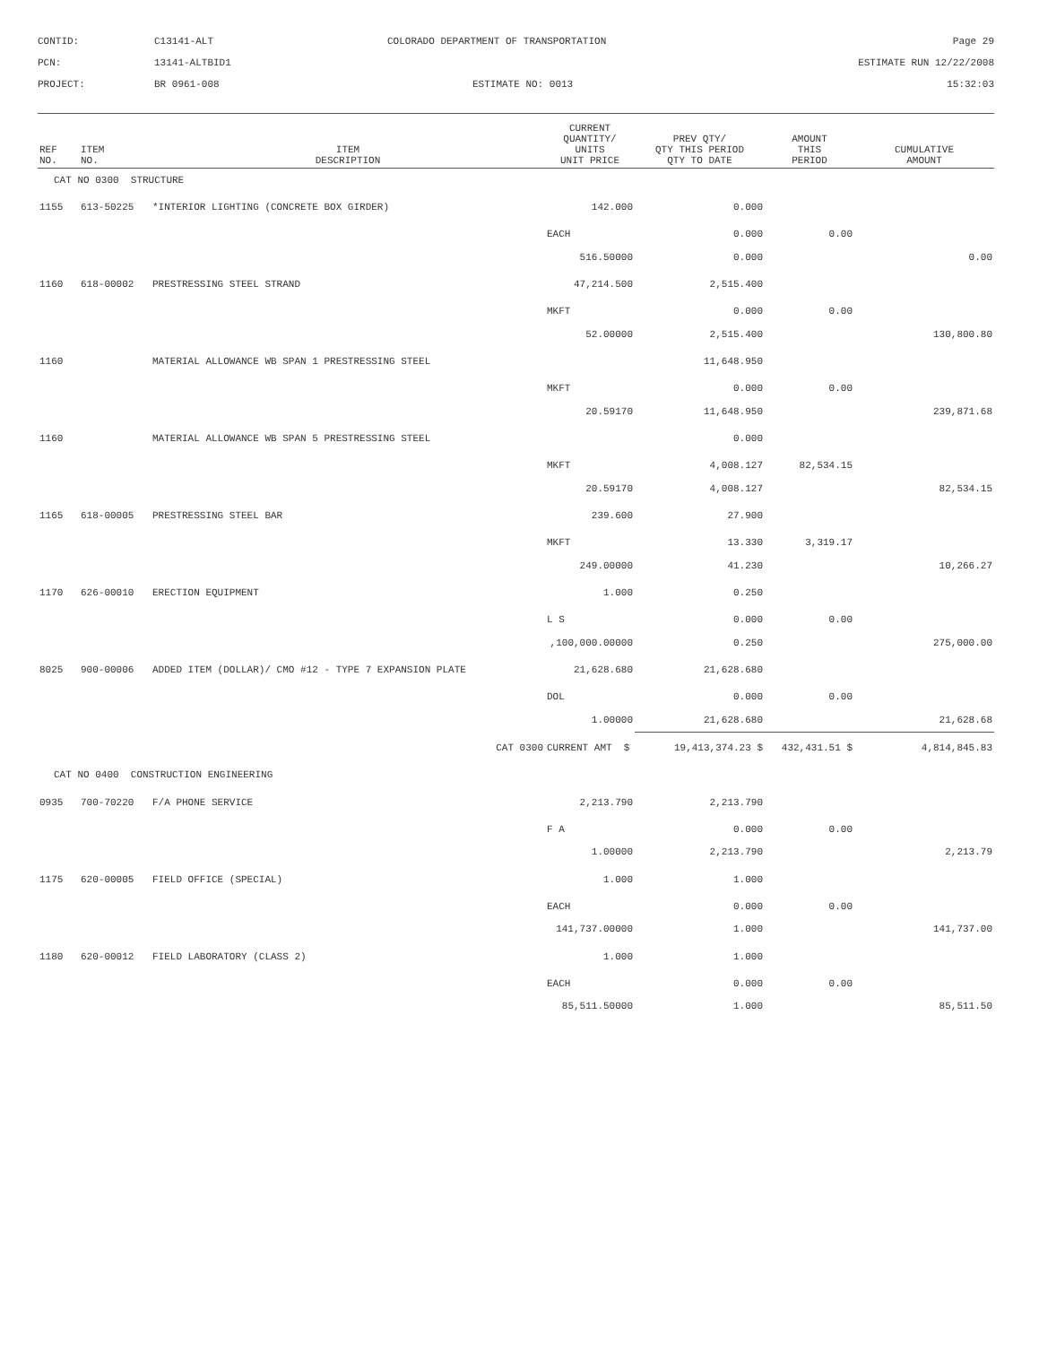CONTID:
C13141-ALT
COLORADO DEPARTMENT OF TRANSPORTATION
Page 29
PCN:
13141-ALTBID1
ESTIMATE RUN 12/22/2008
PROJECT:
BR 0961-008
ESTIMATE NO: 0013
15:32:03
| REF NO. | ITEM NO. | ITEM DESCRIPTION | CURRENT QUANTITY/ UNITS UNIT PRICE | PREV QTY/ QTY THIS PERIOD QTY TO DATE | AMOUNT THIS PERIOD | CUMULATIVE AMOUNT |
| --- | --- | --- | --- | --- | --- | --- |
| CAT NO 0300 STRUCTURE | | | | | | |
| 1155 | 613-50225 | *INTERIOR LIGHTING (CONCRETE BOX GIRDER) | 142.000 | 0.000 | | |
| | | | EACH | 0.000 | 0.00 | |
| | | | 516.50000 | 0.000 | | 0.00 |
| 1160 | 618-00002 | PRESTRESSING STEEL STRAND | 47,214.500 | 2,515.400 | | |
| | | | MKFT | 0.000 | 0.00 | |
| | | | 52.00000 | 2,515.400 | | 130,800.80 |
| 1160 | | MATERIAL ALLOWANCE WB SPAN 1 PRESTRESSING STEEL | | 11,648.950 | | |
| | | | MKFT | 0.000 | 0.00 | |
| | | | 20.59170 | 11,648.950 | | 239,871.68 |
| 1160 | | MATERIAL ALLOWANCE WB SPAN 5 PRESTRESSING STEEL | | 0.000 | | |
| | | | MKFT | 4,008.127 | 82,534.15 | |
| | | | 20.59170 | 4,008.127 | | 82,534.15 |
| 1165 | 618-00005 | PRESTRESSING STEEL BAR | 239.600 | 27.900 | | |
| | | | MKFT | 13.330 | 3,319.17 | |
| | | | 249.00000 | 41.230 | | 10,266.27 |
| 1170 | 626-00010 | ERECTION EQUIPMENT | 1.000 | 0.250 | | |
| | | | L S | 0.000 | 0.00 | |
| | | | ,100,000.00000 | 0.250 | | 275,000.00 |
| 8025 | 900-00006 | ADDED ITEM (DOLLAR)/ CMO #12 - TYPE 7 EXPANSION PLATE | 21,628.680 | 21,628.680 | | |
| | | | DOL | 0.000 | 0.00 | |
| | | | 1.00000 | 21,628.680 | | 21,628.68 |
| | | CAT 0300 | CURRENT AMT $ | 19,413,374.23 $ | 432,431.51 $ | 4,814,845.83 |
| CAT NO 0400 CONSTRUCTION ENGINEERING | | | | | | |
| 0935 | 700-70220 | F/A PHONE SERVICE | 2,213.790 | 2,213.790 | | |
| | | | F A | 0.000 | 0.00 | |
| | | | 1.00000 | 2,213.790 | | 2,213.79 |
| 1175 | 620-00005 | FIELD OFFICE (SPECIAL) | 1.000 | 1.000 | | |
| | | | EACH | 0.000 | 0.00 | |
| | | | 141,737.00000 | 1.000 | | 141,737.00 |
| 1180 | 620-00012 | FIELD LABORATORY (CLASS 2) | 1.000 | 1.000 | | |
| | | | EACH | 0.000 | 0.00 | |
| | | | 85,511.50000 | 1.000 | | 85,511.50 |